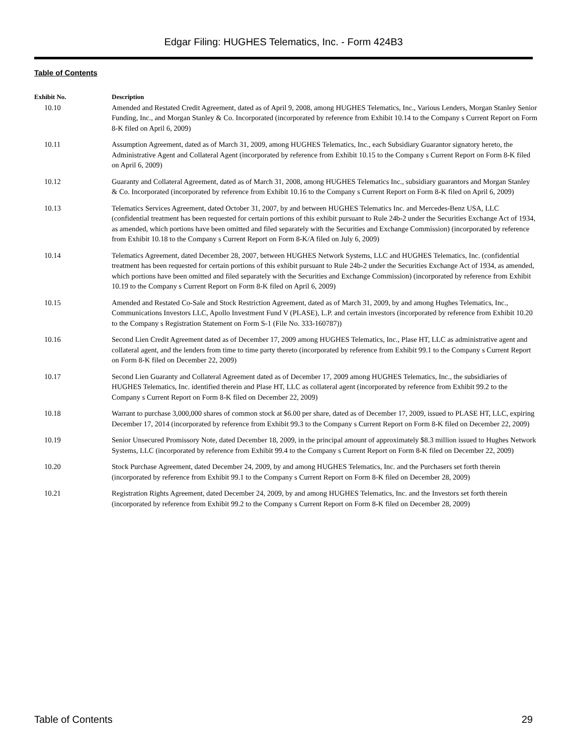Edgar Filing: HUGHES Telematics, Inc. - Form 424B3
Table of Contents
| Exhibit No. | Description |
| --- | --- |
| 10.10 | Amended and Restated Credit Agreement, dated as of April 9, 2008, among HUGHES Telematics, Inc., Various Lenders, Morgan Stanley Senior Funding, Inc., and Morgan Stanley & Co. Incorporated (incorporated by reference from Exhibit 10.14 to the Company s Current Report on Form 8-K filed on April 6, 2009) |
| 10.11 | Assumption Agreement, dated as of March 31, 2009, among HUGHES Telematics, Inc., each Subsidiary Guarantor signatory hereto, the Administrative Agent and Collateral Agent (incorporated by reference from Exhibit 10.15 to the Company s Current Report on Form 8-K filed on April 6, 2009) |
| 10.12 | Guaranty and Collateral Agreement, dated as of March 31, 2008, among HUGHES Telematics Inc., subsidiary guarantors and Morgan Stanley & Co. Incorporated (incorporated by reference from Exhibit 10.16 to the Company s Current Report on Form 8-K filed on April 6, 2009) |
| 10.13 | Telematics Services Agreement, dated October 31, 2007, by and between HUGHES Telematics Inc. and Mercedes-Benz USA, LLC (confidential treatment has been requested for certain portions of this exhibit pursuant to Rule 24b-2 under the Securities Exchange Act of 1934, as amended, which portions have been omitted and filed separately with the Securities and Exchange Commission) (incorporated by reference from Exhibit 10.18 to the Company s Current Report on Form 8-K/A filed on July 6, 2009) |
| 10.14 | Telematics Agreement, dated December 28, 2007, between HUGHES Network Systems, LLC and HUGHES Telematics, Inc. (confidential treatment has been requested for certain portions of this exhibit pursuant to Rule 24b-2 under the Securities Exchange Act of 1934, as amended, which portions have been omitted and filed separately with the Securities and Exchange Commission) (incorporated by reference from Exhibit 10.19 to the Company s Current Report on Form 8-K filed on April 6, 2009) |
| 10.15 | Amended and Restated Co-Sale and Stock Restriction Agreement, dated as of March 31, 2009, by and among Hughes Telematics, Inc., Communications Investors LLC, Apollo Investment Fund V (PLASE), L.P. and certain investors (incorporated by reference from Exhibit 10.20 to the Company s Registration Statement on Form S-1 (File No. 333-160787)) |
| 10.16 | Second Lien Credit Agreement dated as of December 17, 2009 among HUGHES Telematics, Inc., Plase HT, LLC as administrative agent and collateral agent, and the lenders from time to time party thereto (incorporated by reference from Exhibit 99.1 to the Company s Current Report on Form 8-K filed on December 22, 2009) |
| 10.17 | Second Lien Guaranty and Collateral Agreement dated as of December 17, 2009 among HUGHES Telematics, Inc., the subsidiaries of HUGHES Telematics, Inc. identified therein and Plase HT, LLC as collateral agent (incorporated by reference from Exhibit 99.2 to the Company s Current Report on Form 8-K filed on December 22, 2009) |
| 10.18 | Warrant to purchase 3,000,000 shares of common stock at $6.00 per share, dated as of December 17, 2009, issued to PLASE HT, LLC, expiring December 17, 2014 (incorporated by reference from Exhibit 99.3 to the Company s Current Report on Form 8-K filed on December 22, 2009) |
| 10.19 | Senior Unsecured Promissory Note, dated December 18, 2009, in the principal amount of approximately $8.3 million issued to Hughes Network Systems, LLC (incorporated by reference from Exhibit 99.4 to the Company s Current Report on Form 8-K filed on December 22, 2009) |
| 10.20 | Stock Purchase Agreement, dated December 24, 2009, by and among HUGHES Telematics, Inc. and the Purchasers set forth therein (incorporated by reference from Exhibit 99.1 to the Company s Current Report on Form 8-K filed on December 28, 2009) |
| 10.21 | Registration Rights Agreement, dated December 24, 2009, by and among HUGHES Telematics, Inc. and the Investors set forth therein (incorporated by reference from Exhibit 99.2 to the Company s Current Report on Form 8-K filed on December 28, 2009) |
Table of Contents 29